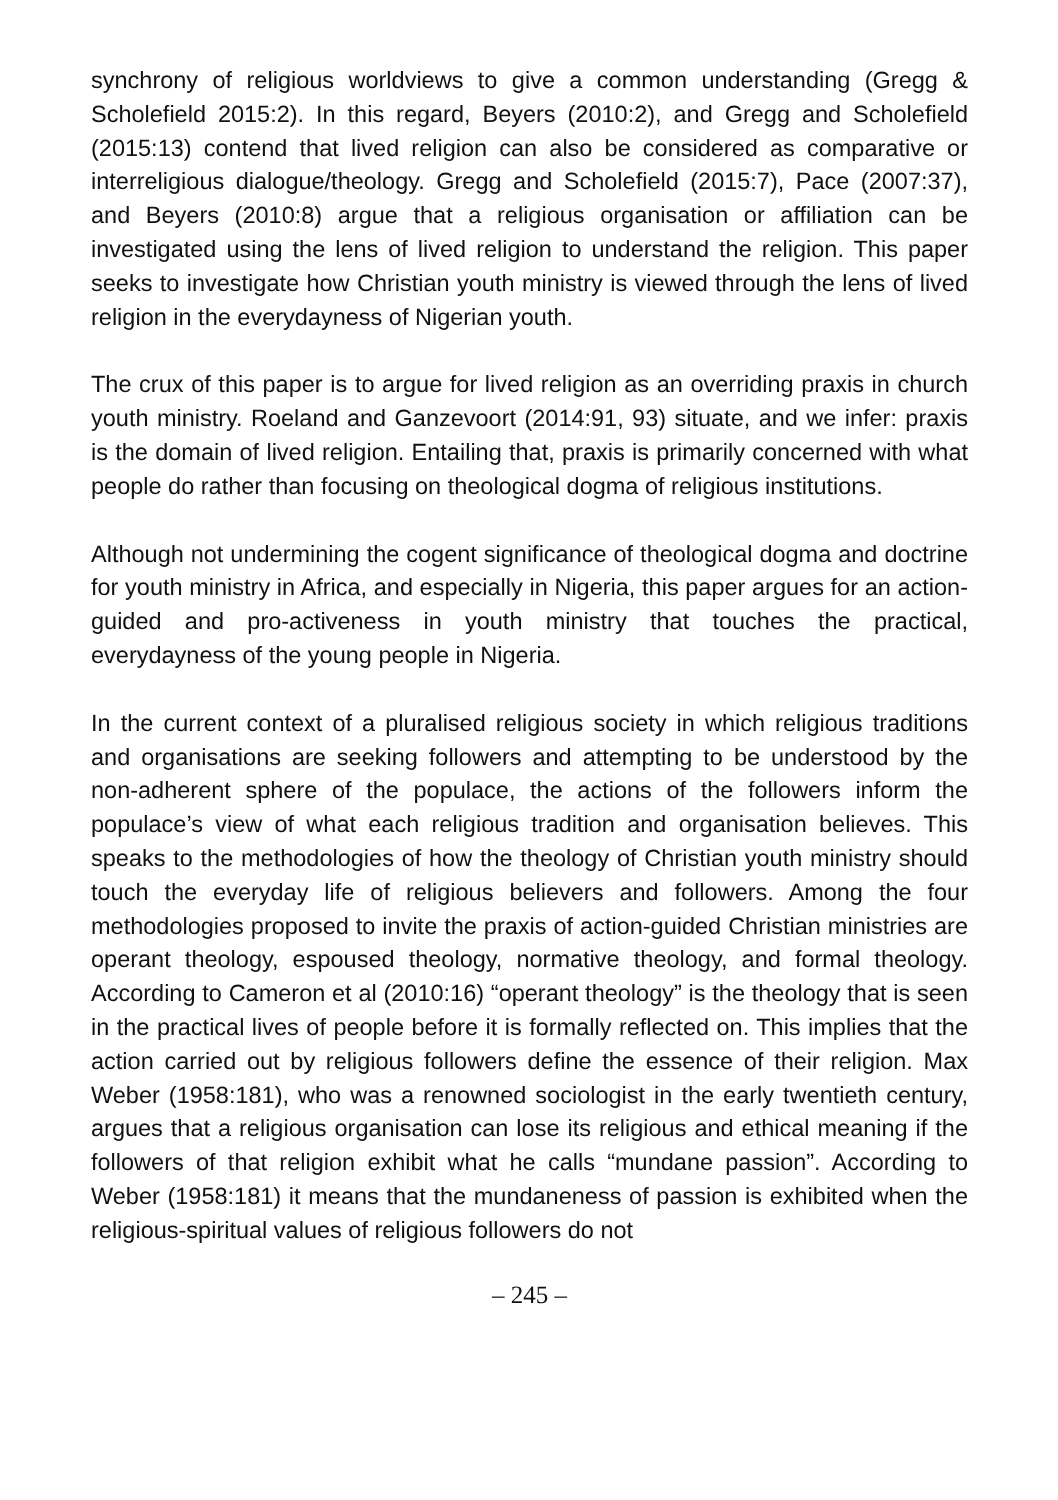synchrony of religious worldviews to give a common understanding (Gregg & Scholefield 2015:2). In this regard, Beyers (2010:2), and Gregg and Scholefield (2015:13) contend that lived religion can also be considered as comparative or interreligious dialogue/theology. Gregg and Scholefield (2015:7), Pace (2007:37), and Beyers (2010:8) argue that a religious organisation or affiliation can be investigated using the lens of lived religion to understand the religion. This paper seeks to investigate how Christian youth ministry is viewed through the lens of lived religion in the everydayness of Nigerian youth.
The crux of this paper is to argue for lived religion as an overriding praxis in church youth ministry. Roeland and Ganzevoort (2014:91, 93) situate, and we infer: praxis is the domain of lived religion. Entailing that, praxis is primarily concerned with what people do rather than focusing on theological dogma of religious institutions.
Although not undermining the cogent significance of theological dogma and doctrine for youth ministry in Africa, and especially in Nigeria, this paper argues for an action-guided and pro-activeness in youth ministry that touches the practical, everydayness of the young people in Nigeria.
In the current context of a pluralised religious society in which religious traditions and organisations are seeking followers and attempting to be understood by the non-adherent sphere of the populace, the actions of the followers inform the populace’s view of what each religious tradition and organisation believes. This speaks to the methodologies of how the theology of Christian youth ministry should touch the everyday life of religious believers and followers. Among the four methodologies proposed to invite the praxis of action-guided Christian ministries are operant theology, espoused theology, normative theology, and formal theology. According to Cameron et al (2010:16) “operant theology” is the theology that is seen in the practical lives of people before it is formally reflected on. This implies that the action carried out by religious followers define the essence of their religion. Max Weber (1958:181), who was a renowned sociologist in the early twentieth century, argues that a religious organisation can lose its religious and ethical meaning if the followers of that religion exhibit what he calls “mundane passion”. According to Weber (1958:181) it means that the mundaneness of passion is exhibited when the religious-spiritual values of religious followers do not
– 245 –